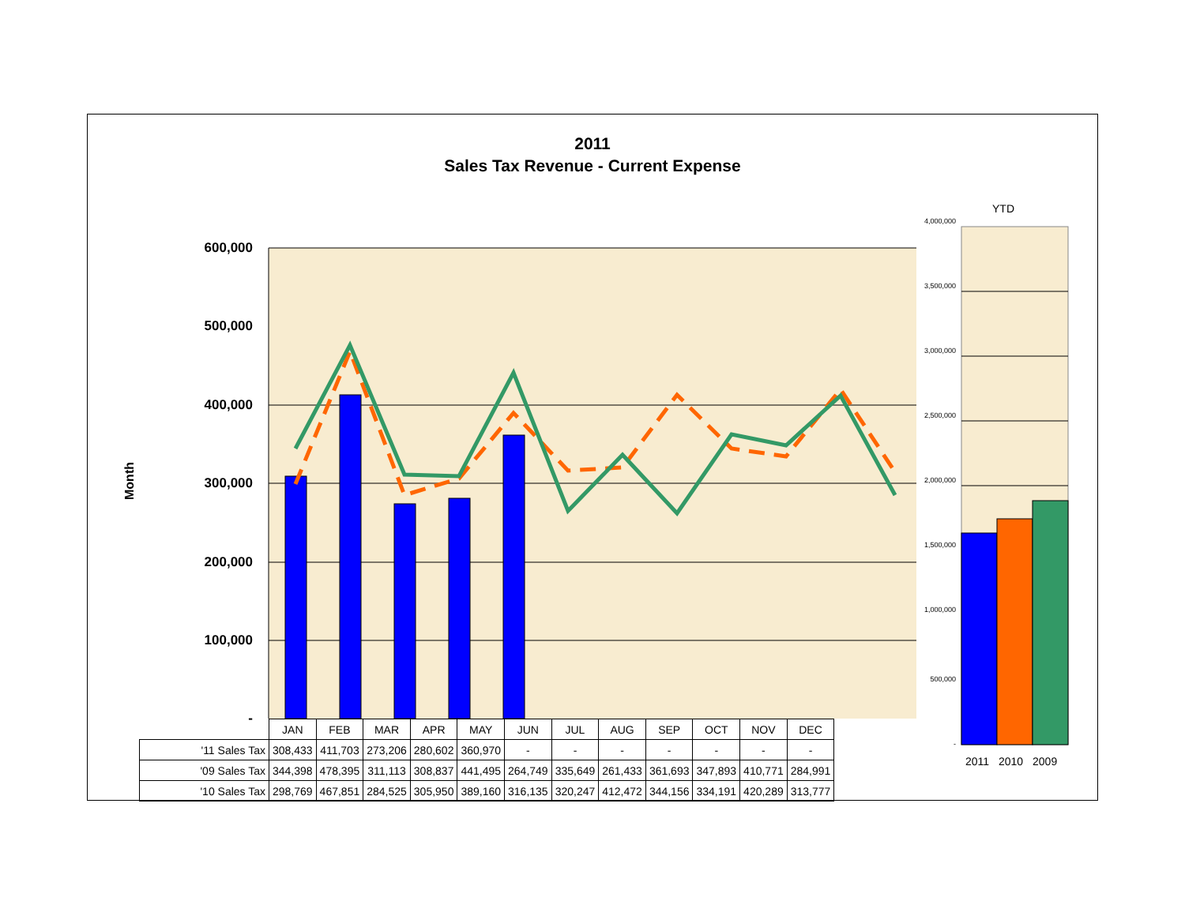2011
Sales Tax Revenue - Current Expense
Month
600,000
500,000
400,000
300,000
200,000
100,000
-
YTD
4,000,000
3,500,000
3,000,000
2,500,000
2,000,000
1,500,000
1,000,000
500,000
-
2011 2010 2009
| | JAN | FEB | MAR | APR | MAY | JUN | JUL | AUG | SEP | OCT | NOV | DEC |
| '11 Sales Tax | 308,433 | 411,703 | 273,206 | 280,602 | 360,970 | - | - | - | - | - | - | - |
| '09 Sales Tax | 344,398 | 478,395 | 311,113 | 308,837 | 441,495 | 264,749 | 335,649 | 261,433 | 361,693 | 347,893 | 410,771 | 284,991 |
| '10 Sales Tax | 298,769 | 467,851 | 284,525 | 305,950 | 389,160 | 316,135 | 320,247 | 412,472 | 344,156 | 334,191 | 420,289 | 313,777 |